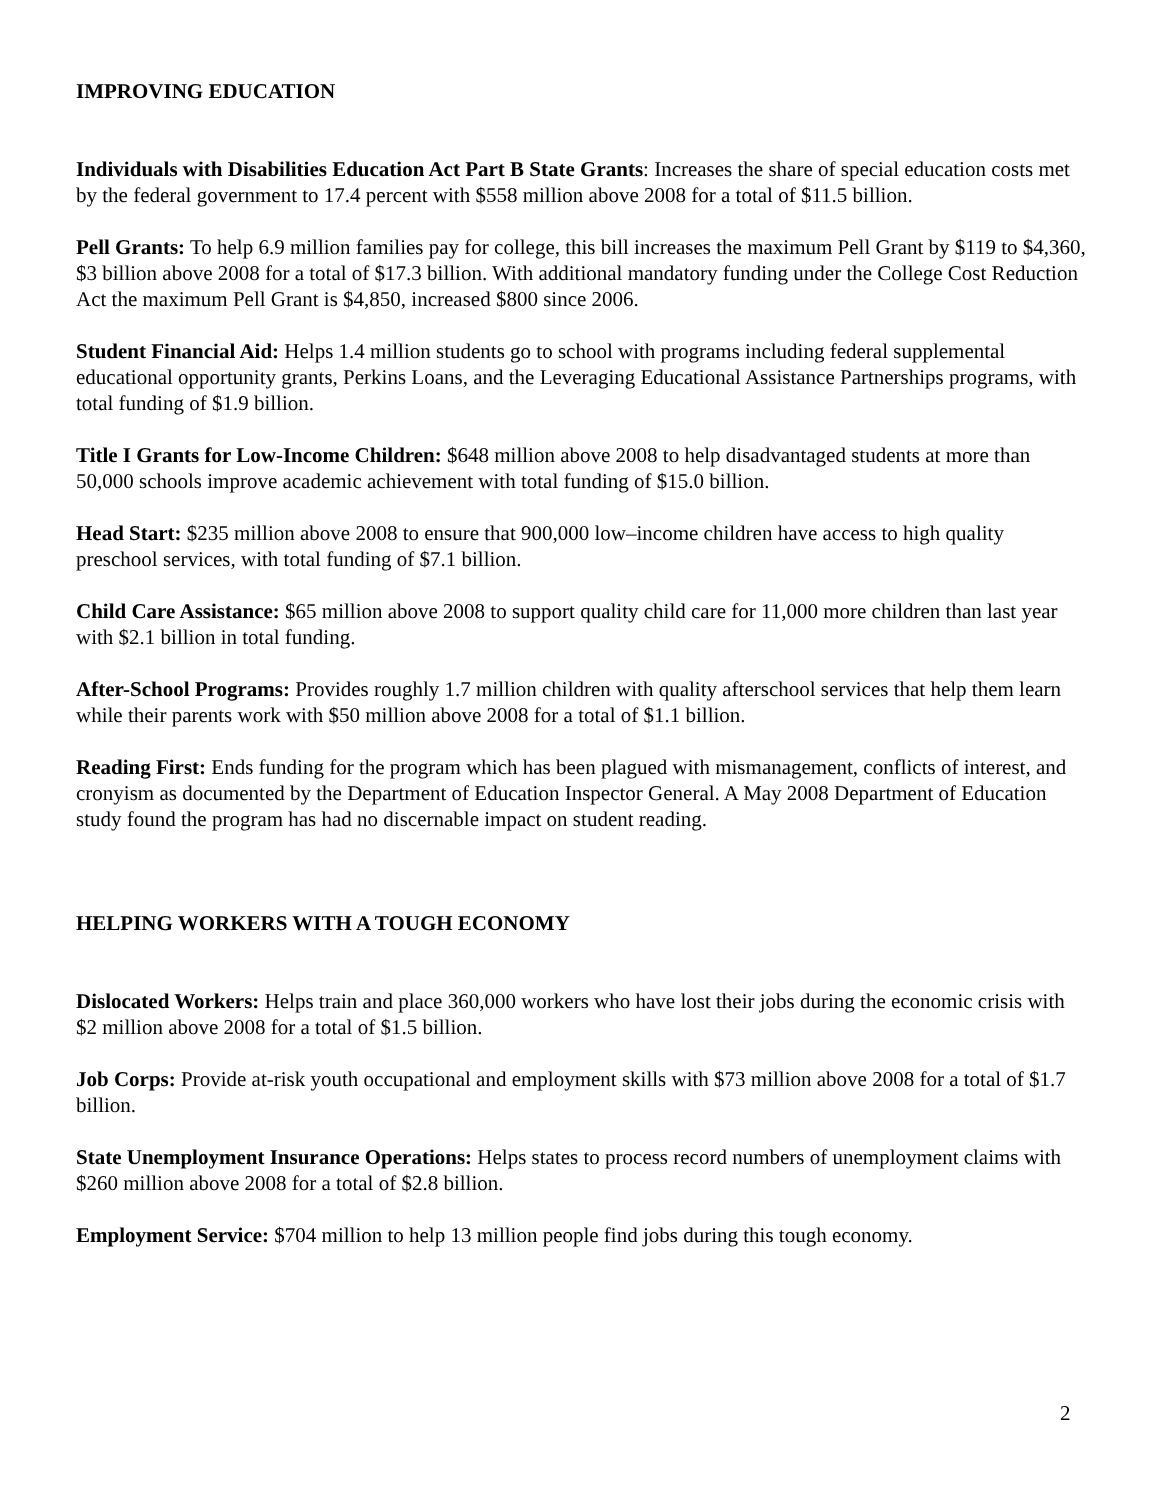IMPROVING EDUCATION
Individuals with Disabilities Education Act Part B State Grants: Increases the share of special education costs met by the federal government to 17.4 percent with $558 million above 2008 for a total of $11.5 billion.
Pell Grants: To help 6.9 million families pay for college, this bill increases the maximum Pell Grant by $119 to $4,360, $3 billion above 2008 for a total of $17.3 billion. With additional mandatory funding under the College Cost Reduction Act the maximum Pell Grant is $4,850, increased $800 since 2006.
Student Financial Aid: Helps 1.4 million students go to school with programs including federal supplemental educational opportunity grants, Perkins Loans, and the Leveraging Educational Assistance Partnerships programs, with total funding of $1.9 billion.
Title I Grants for Low-Income Children: $648 million above 2008 to help disadvantaged students at more than 50,000 schools improve academic achievement with total funding of $15.0 billion.
Head Start: $235 million above 2008 to ensure that 900,000 low–income children have access to high quality preschool services, with total funding of $7.1 billion.
Child Care Assistance: $65 million above 2008 to support quality child care for 11,000 more children than last year with $2.1 billion in total funding.
After-School Programs: Provides roughly 1.7 million children with quality afterschool services that help them learn while their parents work with $50 million above 2008 for a total of $1.1 billion.
Reading First: Ends funding for the program which has been plagued with mismanagement, conflicts of interest, and cronyism as documented by the Department of Education Inspector General. A May 2008 Department of Education study found the program has had no discernable impact on student reading.
HELPING WORKERS WITH A TOUGH ECONOMY
Dislocated Workers: Helps train and place 360,000 workers who have lost their jobs during the economic crisis with $2 million above 2008 for a total of $1.5 billion.
Job Corps: Provide at-risk youth occupational and employment skills with $73 million above 2008 for a total of $1.7 billion.
State Unemployment Insurance Operations: Helps states to process record numbers of unemployment claims with $260 million above 2008 for a total of $2.8 billion.
Employment Service: $704 million to help 13 million people find jobs during this tough economy.
2